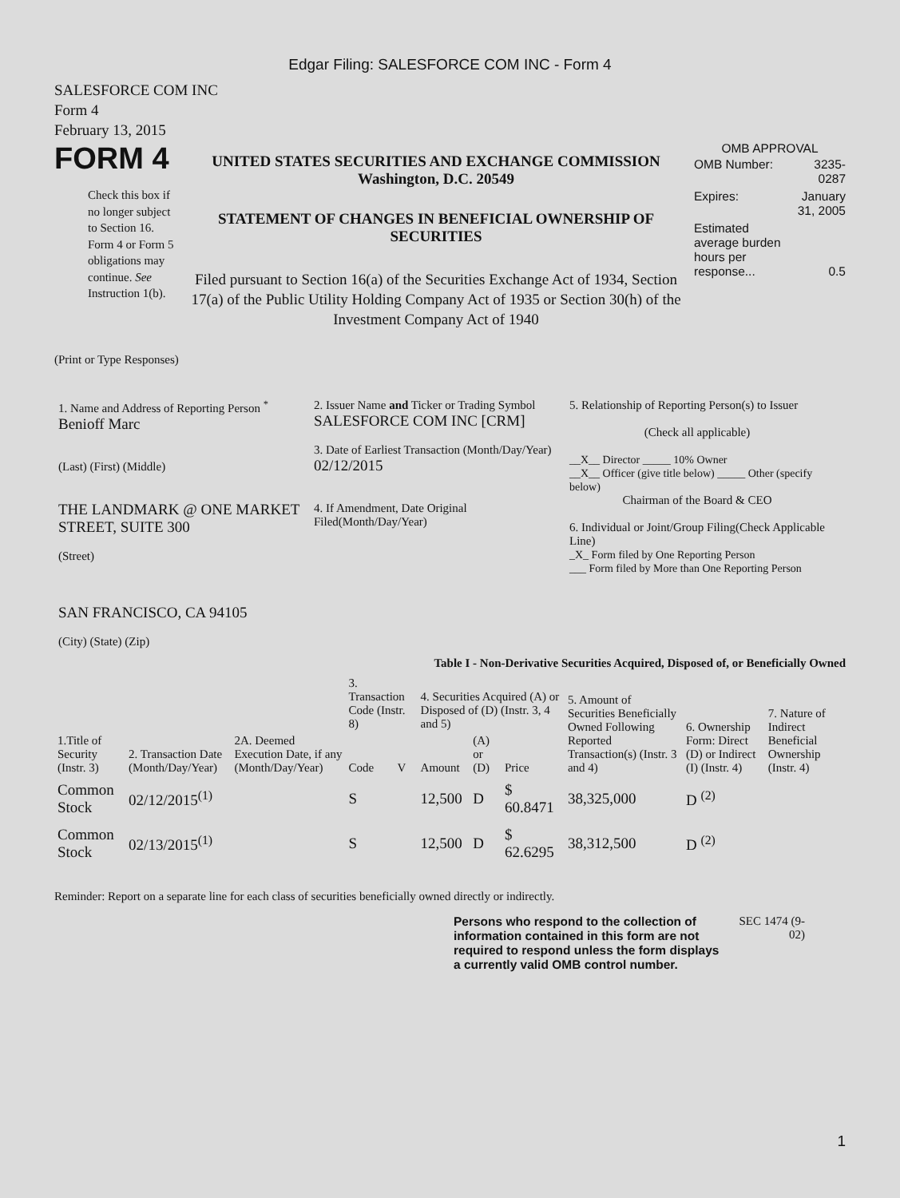Edgar Filing: SALESFORCE COM INC - Form 4
SALESFORCE COM INC
Form 4
February 13, 2015
FORM 4
Check this box if no longer subject to Section 16. Form 4 or Form 5 obligations may continue. See Instruction 1(b).
UNITED STATES SECURITIES AND EXCHANGE COMMISSION
Washington, D.C. 20549
STATEMENT OF CHANGES IN BENEFICIAL OWNERSHIP OF SECURITIES
Filed pursuant to Section 16(a) of the Securities Exchange Act of 1934, Section 17(a) of the Public Utility Holding Company Act of 1935 or Section 30(h) of the Investment Company Act of 1940
OMB APPROVAL
| OMB Number: | 3235-0287 |
| Expires: | January 31, 2005 |
| Estimated average burden hours per response... | 0.5 |
(Print or Type Responses)
1. Name and Address of Reporting Person <sup>*</sup>
Benioff Marc
(Last) (First) (Middle)
THE LANDMARK @ ONE MARKET STREET, SUITE 300
(Street)
SAN FRANCISCO, CA 94105
(City) (State) (Zip)
2. Issuer Name and Ticker or Trading Symbol
SALESFORCE COM INC [CRM]
3. Date of Earliest Transaction (Month/Day/Year)
02/12/2015
4. If Amendment, Date Original Filed(Month/Day/Year)
5. Relationship of Reporting Person(s) to Issuer
(Check all applicable)
__X__ Director _____ 10% Owner
__X__ Officer (give title below) _____ Other (specify below)
Chairman of the Board & CEO
6. Individual or Joint/Group Filing(Check Applicable Line)
_X_ Form filed by One Reporting Person
___ Form filed by More than One Reporting Person
Table I - Non-Derivative Securities Acquired, Disposed of, or Beneficially Owned
| 1.Title of Security (Instr. 3) | 2. Transaction Date (Month/Day/Year) | 2A. Deemed Execution Date, if any (Month/Day/Year) | 3. Transaction Code (Instr. 8) | | 4. Securities Acquired (A) or Disposed of (D) (Instr. 3, 4 and 5) | | | 5. Amount of Securities Beneficially Owned Following Reported Transaction(s) (Instr. 3 and 4) | 6. Ownership Form: Direct (D) or Indirect (I) (Instr. 4) | 7. Nature of Indirect Beneficial Ownership (Instr. 4) |
| --- | --- | --- | --- | --- | --- | --- | --- | --- | --- | --- |
| | | | Code | V | Amount | (A) or (D) | Price | | | |
| Common Stock | 02/12/2015<sup>(1)</sup> | | S | | 12,500 | D | $ 60.8471 | 38,325,000 | D <sup>(2)</sup> | |
| Common Stock | 02/13/2015<sup>(1)</sup> | | S | | 12,500 | D | $ 62.6295 | 38,312,500 | D <sup>(2)</sup> | |
Reminder: Report on a separate line for each class of securities beneficially owned directly or indirectly.
Persons who respond to the collection of information contained in this form are not required to respond unless the form displays a currently valid OMB control number.
SEC 1474 (9-02)
1